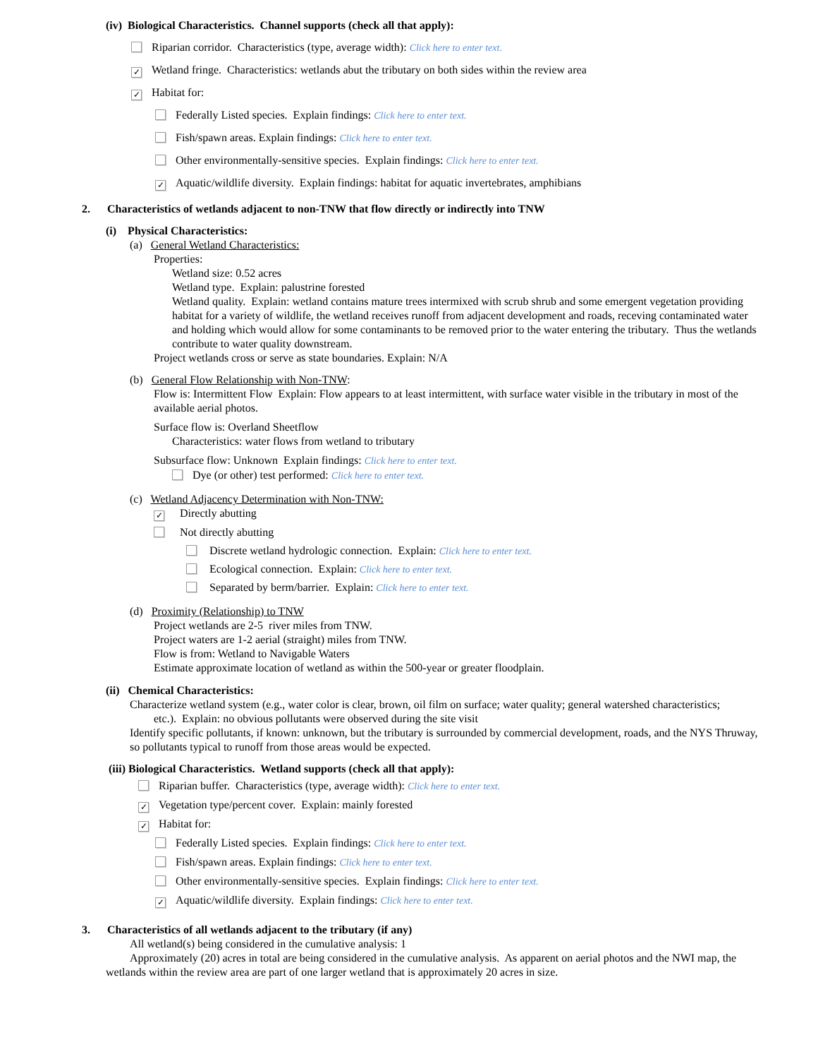(iv) Biological Characteristics. Channel supports (check all that apply):
Riparian corridor. Characteristics (type, average width): Click here to enter text.
✓ Wetland fringe. Characteristics: wetlands abut the tributary on both sides within the review area
✓ Habitat for:
Federally Listed species. Explain findings: Click here to enter text.
Fish/spawn areas. Explain findings: Click here to enter text.
Other environmentally-sensitive species. Explain findings: Click here to enter text.
✓ Aquatic/wildlife diversity. Explain findings: habitat for aquatic invertebrates, amphibians
2. Characteristics of wetlands adjacent to non-TNW that flow directly or indirectly into TNW
(i) Physical Characteristics:
(a) General Wetland Characteristics:
Properties:
Wetland size: 0.52 acres
Wetland type. Explain: palustrine forested
Wetland quality. Explain: wetland contains mature trees intermixed with scrub shrub and some emergent vegetation providing habitat for a variety of wildlife, the wetland receives runoff from adjacent development and roads, receving contaminated water and holding which would allow for some contaminants to be removed prior to the water entering the tributary. Thus the wetlands contribute to water quality downstream.
Project wetlands cross or serve as state boundaries. Explain: N/A
(b) General Flow Relationship with Non-TNW:
Flow is: Intermittent Flow Explain: Flow appears to at least intermittent, with surface water visible in the tributary in most of the available aerial photos.
Surface flow is: Overland Sheetflow
Characteristics: water flows from wetland to tributary
Subsurface flow: Unknown Explain findings: Click here to enter text.
Dye (or other) test performed: Click here to enter text.
(c) Wetland Adjacency Determination with Non-TNW:
✓ Directly abutting
Not directly abutting
Discrete wetland hydrologic connection. Explain: Click here to enter text.
Ecological connection. Explain: Click here to enter text.
Separated by berm/barrier. Explain: Click here to enter text.
(d) Proximity (Relationship) to TNW
Project wetlands are 2-5 river miles from TNW.
Project waters are 1-2 aerial (straight) miles from TNW.
Flow is from: Wetland to Navigable Waters
Estimate approximate location of wetland as within the 500-year or greater floodplain.
(ii) Chemical Characteristics:
Characterize wetland system (e.g., water color is clear, brown, oil film on surface; water quality; general watershed characteristics;
etc.). Explain: no obvious pollutants were observed during the site visit
Identify specific pollutants, if known: unknown, but the tributary is surrounded by commercial development, roads, and the NYS Thruway, so pollutants typical to runoff from those areas would be expected.
(iii) Biological Characteristics. Wetland supports (check all that apply):
Riparian buffer. Characteristics (type, average width): Click here to enter text.
✓ Vegetation type/percent cover. Explain: mainly forested
✓ Habitat for:
Federally Listed species. Explain findings: Click here to enter text.
Fish/spawn areas. Explain findings: Click here to enter text.
Other environmentally-sensitive species. Explain findings: Click here to enter text.
✓ Aquatic/wildlife diversity. Explain findings: Click here to enter text.
3. Characteristics of all wetlands adjacent to the tributary (if any)
All wetland(s) being considered in the cumulative analysis: 1
Approximately (20) acres in total are being considered in the cumulative analysis. As apparent on aerial photos and the NWI map, the wetlands within the review area are part of one larger wetland that is approximately 20 acres in size.